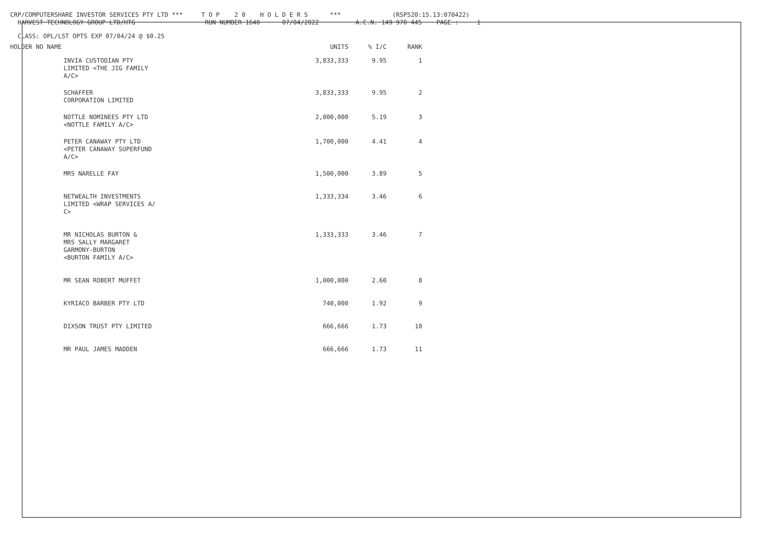CRP/COMPUTERSHARE INVESTOR SERVICES PTY LTD *** T O P 2 0 H O L D E R S *** (RSP520:15.13:070422)
HARVEST TECHNOLOGY GROUP LTD/HTG RUN NUMBER 1640 07/04/2022 A.C.N. 149 970 445 PAGE : 1
CLASS: OPL/LST OPTS EXP 07/04/24 @ $0.25
| HOLDER NO NAME | UNITS | % I/C | RANK |
| --- | --- | --- | --- |
| INVIA CUSTODIAN PTY LIMITED <THE JIG FAMILY A/C> | 3,833,333 | 9.95 | 1 |
| SCHAFFER CORPORATION LIMITED | 3,833,333 | 9.95 | 2 |
| NOTTLE NOMINEES PTY LTD <NOTTLE FAMILY A/C> | 2,000,000 | 5.19 | 3 |
| PETER CANAWAY PTY LTD <PETER CANAWAY SUPERFUND A/C> | 1,700,000 | 4.41 | 4 |
| MRS NARELLE FAY | 1,500,000 | 3.89 | 5 |
| NETWEALTH INVESTMENTS LIMITED <WRAP SERVICES A/ C> | 1,333,334 | 3.46 | 6 |
| MR NICHOLAS BURTON & MRS SALLY MARGARET GARMONY-BURTON <BURTON FAMILY A/C> | 1,333,333 | 3.46 | 7 |
| MR SEAN ROBERT MUFFET | 1,000,000 | 2.60 | 8 |
| KYRIACO BARBER PTY LTD | 740,000 | 1.92 | 9 |
| DIXSON TRUST PTY LIMITED | 666,666 | 1.73 | 10 |
| MR PAUL JAMES MADDEN | 666,666 | 1.73 | 11 |